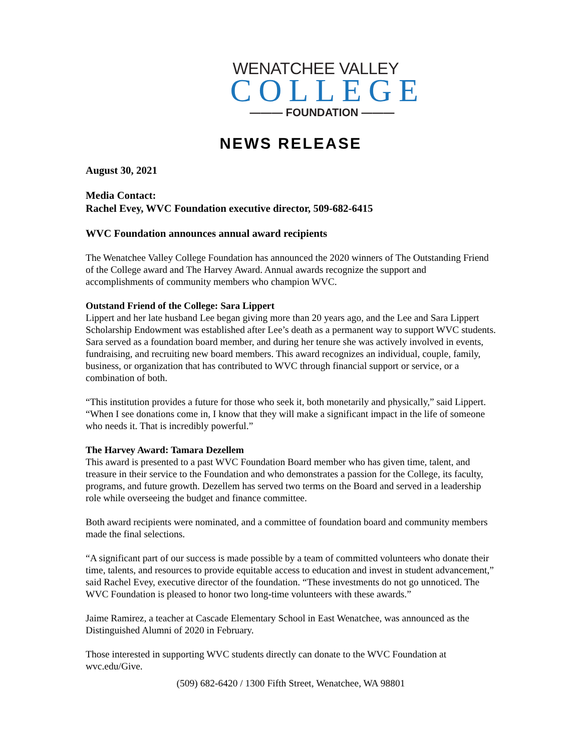WENATCHEE VALLEY
COLLEGE
——— FOUNDATION ———
NEWS RELEASE
August 30, 2021
Media Contact:
Rachel Evey, WVC Foundation executive director, 509-682-6415
WVC Foundation announces annual award recipients
The Wenatchee Valley College Foundation has announced the 2020 winners of The Outstanding Friend of the College award and The Harvey Award. Annual awards recognize the support and accomplishments of community members who champion WVC.
Outstand Friend of the College: Sara Lippert
Lippert and her late husband Lee began giving more than 20 years ago, and the Lee and Sara Lippert Scholarship Endowment was established after Lee’s death as a permanent way to support WVC students. Sara served as a foundation board member, and during her tenure she was actively involved in events, fundraising, and recruiting new board members. This award recognizes an individual, couple, family, business, or organization that has contributed to WVC through financial support or service, or a combination of both.
“This institution provides a future for those who seek it, both monetarily and physically,” said Lippert. “When I see donations come in, I know that they will make a significant impact in the life of someone who needs it. That is incredibly powerful.”
The Harvey Award: Tamara Dezellem
This award is presented to a past WVC Foundation Board member who has given time, talent, and treasure in their service to the Foundation and who demonstrates a passion for the College, its faculty, programs, and future growth. Dezellem has served two terms on the Board and served in a leadership role while overseeing the budget and finance committee.
Both award recipients were nominated, and a committee of foundation board and community members made the final selections.
“A significant part of our success is made possible by a team of committed volunteers who donate their time, talents, and resources to provide equitable access to education and invest in student advancement,” said Rachel Evey, executive director of the foundation. “These investments do not go unnoticed. The WVC Foundation is pleased to honor two long-time volunteers with these awards.”
Jaime Ramirez, a teacher at Cascade Elementary School in East Wenatchee, was announced as the Distinguished Alumni of 2020 in February.
Those interested in supporting WVC students directly can donate to the WVC Foundation at wvc.edu/Give.
(509) 682-6420 / 1300 Fifth Street, Wenatchee, WA 98801